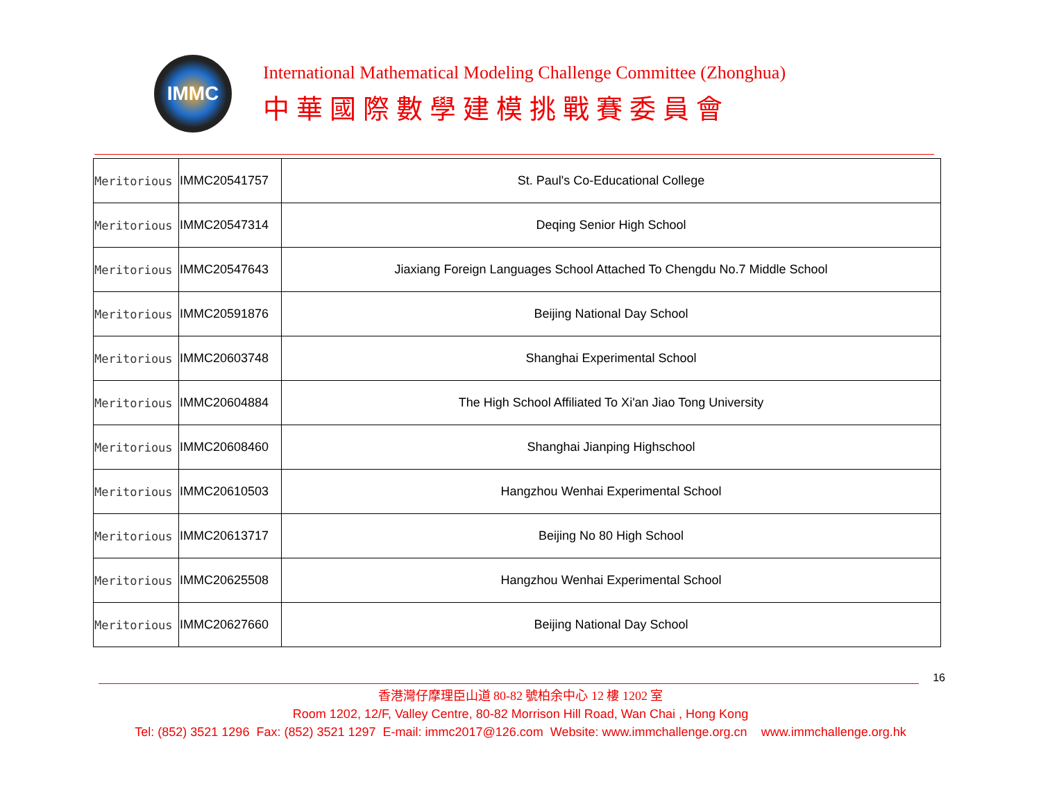IMMC
International Mathematical Modeling Challenge Committee (Zhonghua)
中華國際數學建模挑戰賽委員會
| Meritorious | IMMC20541757 | St. Paul's Co-Educational College |
| Meritorious | IMMC20547314 | Deqing Senior High School |
| Meritorious | IMMC20547643 | Jiaxiang Foreign Languages School Attached To Chengdu No.7 Middle School |
| Meritorious | IMMC20591876 | Beijing National Day School |
| Meritorious | IMMC20603748 | Shanghai Experimental School |
| Meritorious | IMMC20604884 | The High School Affiliated To Xi'an Jiao Tong University |
| Meritorious | IMMC20608460 | Shanghai Jianping Highschool |
| Meritorious | IMMC20610503 | Hangzhou Wenhai Experimental School |
| Meritorious | IMMC20613717 | Beijing No 80 High School |
| Meritorious | IMMC20625508 | Hangzhou Wenhai Experimental School |
| Meritorious | IMMC20627660 | Beijing National Day School |
16
香港灣仔摩理臣山道 80-82 號柏余中心 12 樓 1202 室
Room 1202, 12/F, Valley Centre, 80-82 Morrison Hill Road, Wan Chai , Hong Kong
Tel: (852) 3521 1296 Fax: (852) 3521 1297 E-mail: immc2017@126.com Website: www.immchallenge.org.cn www.immchallenge.org.hk